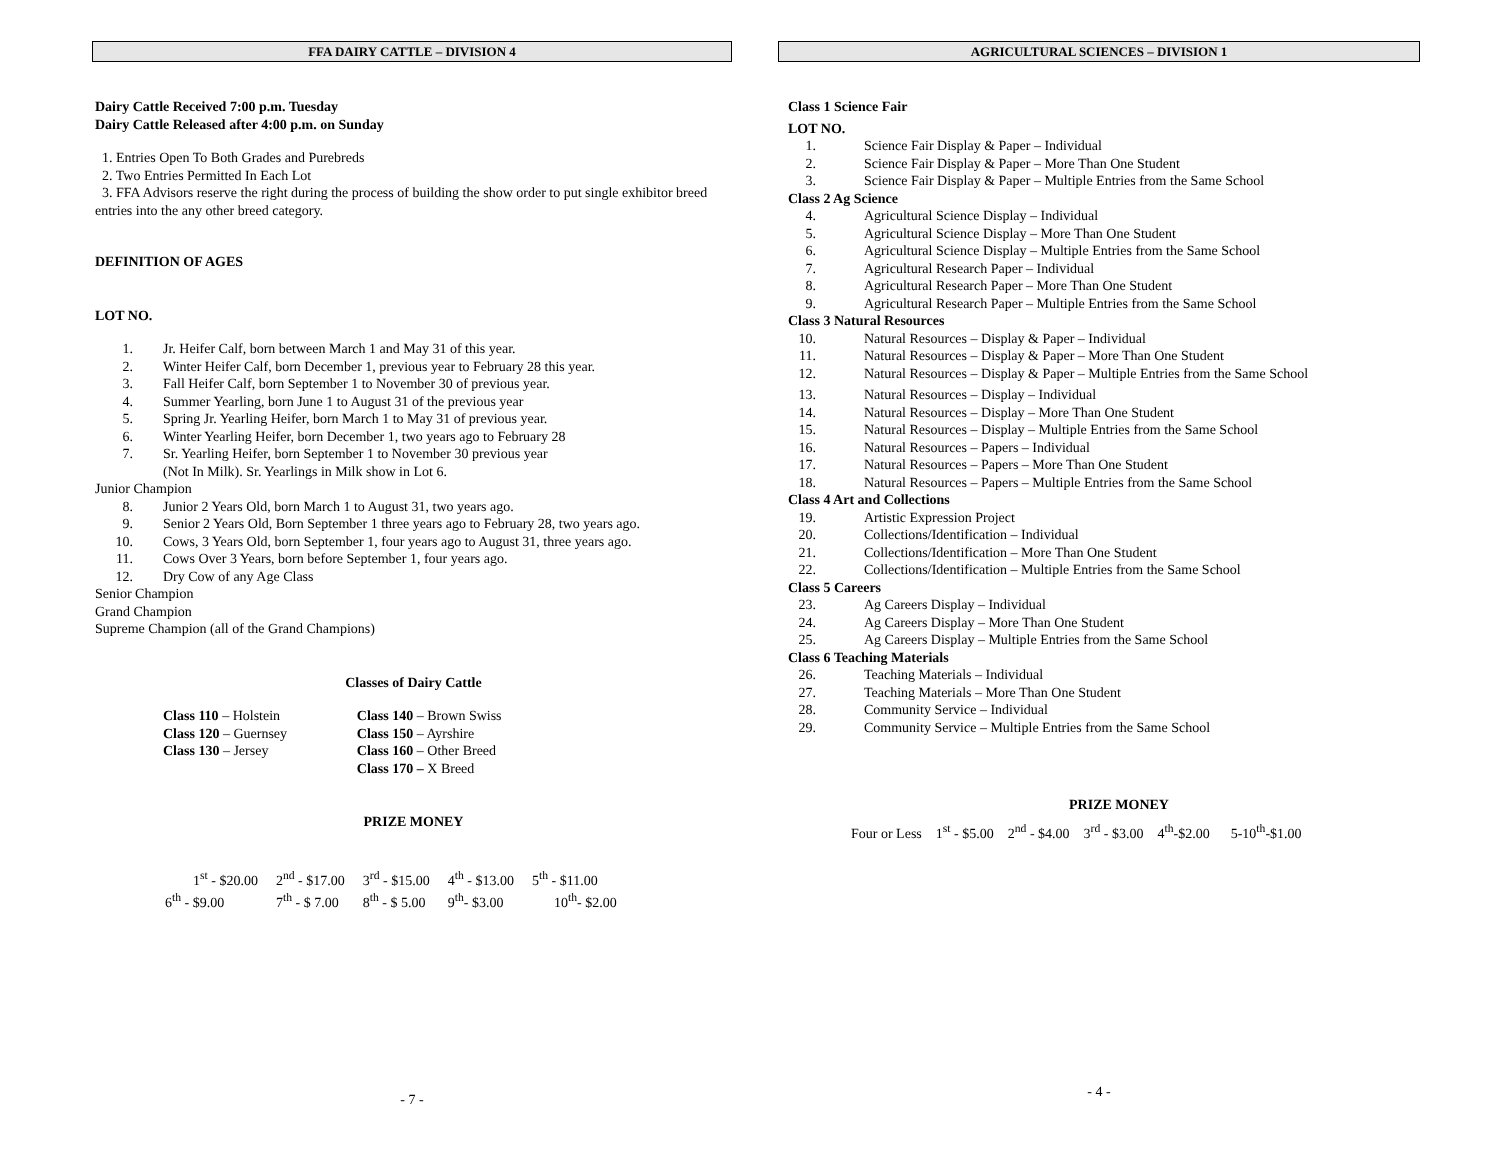FFA DAIRY CATTLE – DIVISION 4
Dairy Cattle Received 7:00 p.m. Tuesday
Dairy Cattle Released after 4:00 p.m. on Sunday
1. Entries Open To Both Grades and Purebreds
2. Two Entries Permitted In Each Lot
3. FFA Advisors reserve the right during the process of building the show order to put single exhibitor breed entries into the any other breed category.
DEFINITION OF AGES
LOT NO.
1. Jr. Heifer Calf, born between March 1 and May 31 of this year.
2. Winter Heifer Calf, born December 1, previous year to February 28 this year.
3. Fall Heifer Calf, born September 1 to November 30 of previous year.
4. Summer Yearling, born June 1 to August 31 of the previous year
5. Spring Jr. Yearling Heifer, born March 1 to May 31 of previous year.
6. Winter Yearling Heifer, born December 1, two years ago to February 28
7. Sr. Yearling Heifer, born September 1 to November 30 previous year
(Not In Milk). Sr. Yearlings in Milk show in Lot 6.
Junior Champion
8. Junior 2 Years Old, born March 1 to August 31, two years ago.
9. Senior 2 Years Old, Born September 1 three years ago to February 28, two years ago.
10. Cows, 3 Years Old, born September 1, four years ago to August 31, three years ago.
11. Cows Over 3 Years, born before September 1, four years ago.
12. Dry Cow of any Age Class
Senior Champion
Grand Champion
Supreme Champion (all of the Grand Champions)
Classes of Dairy Cattle
| Class 110 – Holstein | Class 140 – Brown Swiss |
| Class 120 – Guernsey | Class 150 – Ayrshire |
| Class 130 – Jersey | Class 160 – Other Breed |
| | Class 170 – X Breed |
PRIZE MONEY
| 1<sup>st</sup> - $20.00 | 2<sup>nd</sup> - $17.00 | 3<sup>rd</sup> - $15.00 | 4<sup>th</sup> - $13.00 | 5<sup>th</sup> - $11.00 |
| 6<sup>th</sup> - $9.00 | 7<sup>th</sup> - $ 7.00 | 8<sup>th</sup> - $ 5.00 | 9<sup>th</sup>- $3.00 | 10<sup>th</sup>- $2.00 |
- 7 -
AGRICULTURAL SCIENCES – DIVISION 1
Class 1 Science Fair
LOT NO.
1. Science Fair Display & Paper – Individual
2. Science Fair Display & Paper – More Than One Student
3. Science Fair Display & Paper – Multiple Entries from the Same School
Class 2 Ag Science
4. Agricultural Science Display – Individual
5. Agricultural Science Display – More Than One Student
6. Agricultural Science Display – Multiple Entries from the Same School
7. Agricultural Research Paper – Individual
8. Agricultural Research Paper – More Than One Student
9. Agricultural Research Paper – Multiple Entries from the Same School
Class 3 Natural Resources
10. Natural Resources – Display & Paper – Individual
11. Natural Resources – Display & Paper – More Than One Student
12. Natural Resources – Display & Paper – Multiple Entries from the Same School
13. Natural Resources – Display – Individual
14. Natural Resources – Display – More Than One Student
15. Natural Resources – Display – Multiple Entries from the Same School
16. Natural Resources – Papers – Individual
17. Natural Resources – Papers – More Than One Student
18. Natural Resources – Papers – Multiple Entries from the Same School
Class 4 Art and Collections
19. Artistic Expression Project
20. Collections/Identification – Individual
21. Collections/Identification – More Than One Student
22. Collections/Identification – Multiple Entries from the Same School
Class 5 Careers
23. Ag Careers Display – Individual
24. Ag Careers Display – More Than One Student
25. Ag Careers Display – Multiple Entries from the Same School
Class 6 Teaching Materials
26. Teaching Materials – Individual
27. Teaching Materials – More Than One Student
28. Community Service – Individual
29. Community Service – Multiple Entries from the Same School
PRIZE MONEY
Four or Less 1<sup>st</sup> - $5.00 2<sup>nd</sup> - $4.00 3<sup>rd</sup> - $3.00 4<sup>th</sup>-$2.00 5-10<sup>th</sup>-$1.00
- 4 -